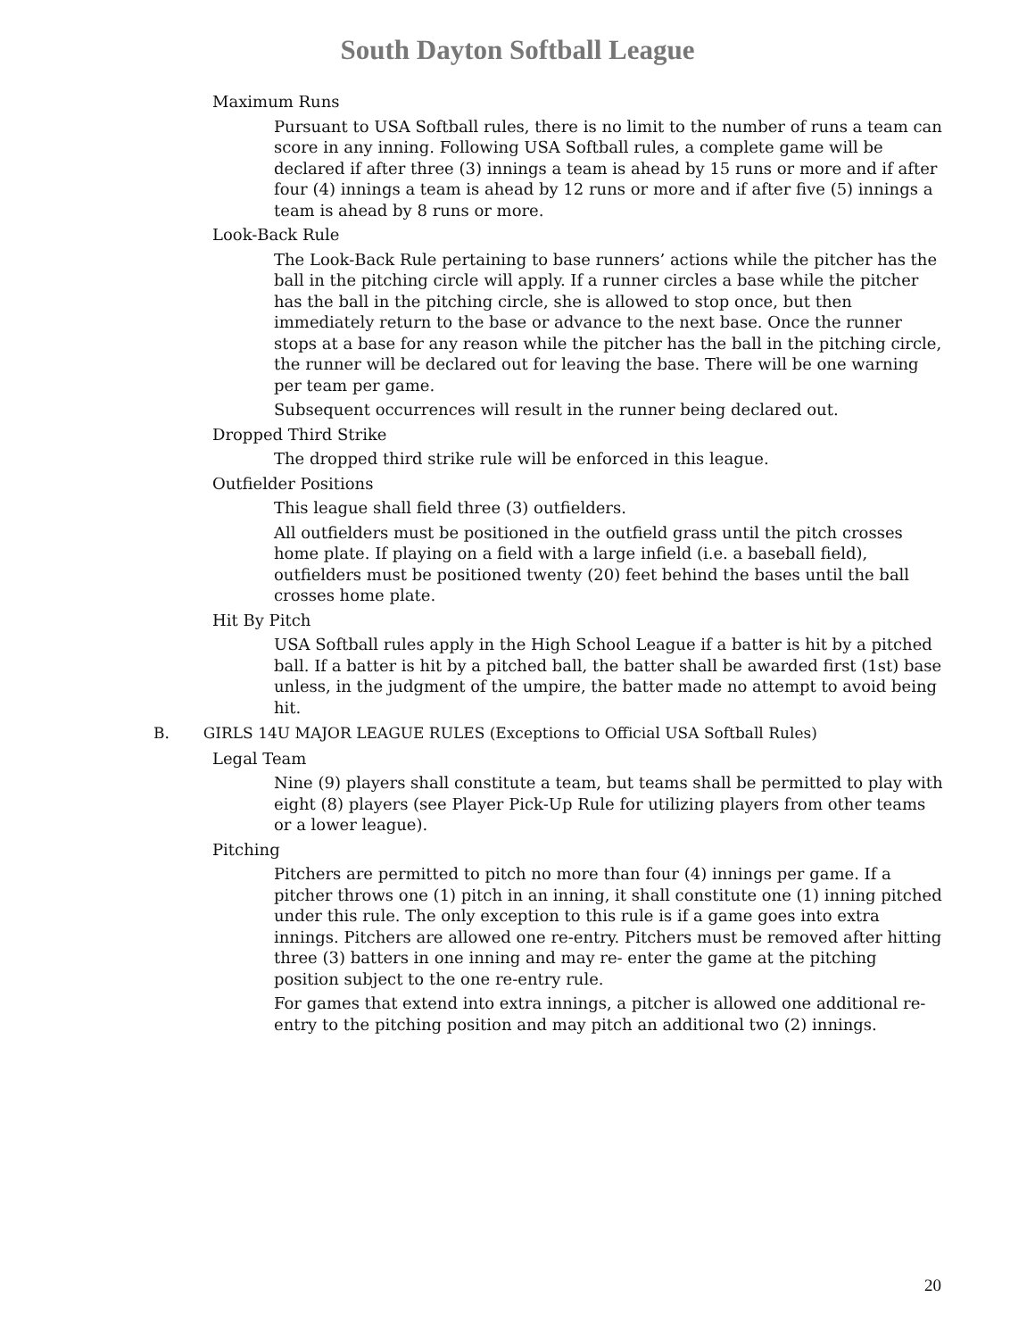South Dayton Softball League
Maximum Runs
Pursuant to USA Softball rules, there is no limit to the number of runs a team can score in any inning. Following USA Softball rules, a complete game will be declared if after three (3) innings a team is ahead by 15 runs or more and if after four (4) innings a team is ahead by 12 runs or more and if after five (5) innings a team is ahead by 8 runs or more.
Look-Back Rule
The Look-Back Rule pertaining to base runners’ actions while the pitcher has the ball in the pitching circle will apply. If a runner circles a base while the pitcher has the ball in the pitching circle, she is allowed to stop once, but then immediately return to the base or advance to the next base. Once the runner stops at a base for any reason while the pitcher has the ball in the pitching circle, the runner will be declared out for leaving the base. There will be one warning per team per game.
Subsequent occurrences will result in the runner being declared out.
Dropped Third Strike
The dropped third strike rule will be enforced in this league.
Outfielder Positions
This league shall field three (3) outfielders.
All outfielders must be positioned in the outfield grass until the pitch crosses home plate. If playing on a field with a large infield (i.e. a baseball field), outfielders must be positioned twenty (20) feet behind the bases until the ball crosses home plate.
Hit By Pitch
USA Softball rules apply in the High School League if a batter is hit by a pitched ball. If a batter is hit by a pitched ball, the batter shall be awarded first (1st) base unless, in the judgment of the umpire, the batter made no attempt to avoid being hit.
B. GIRLS 14U MAJOR LEAGUE RULES (Exceptions to Official USA Softball Rules)
Legal Team
Nine (9) players shall constitute a team, but teams shall be permitted to play with eight (8) players (see Player Pick-Up Rule for utilizing players from other teams or a lower league).
Pitching
Pitchers are permitted to pitch no more than four (4) innings per game. If a pitcher throws one (1) pitch in an inning, it shall constitute one (1) inning pitched under this rule. The only exception to this rule is if a game goes into extra innings. Pitchers are allowed one re-entry. Pitchers must be removed after hitting three (3) batters in one inning and may re- enter the game at the pitching position subject to the one re-entry rule.
For games that extend into extra innings, a pitcher is allowed one additional re-entry to the pitching position and may pitch an additional two (2) innings.
20